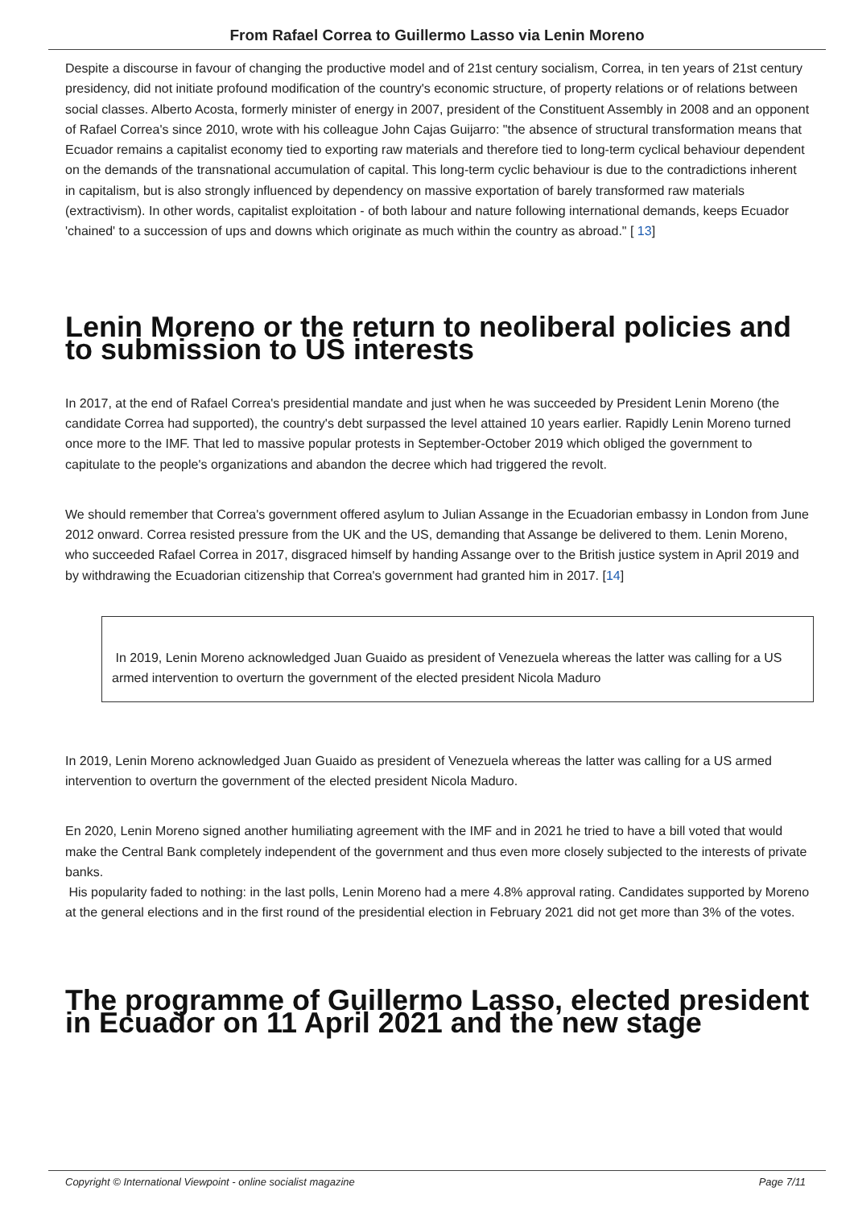From Rafael Correa to Guillermo Lasso via Lenin Moreno
Despite a discourse in favour of changing the productive model and of 21st century socialism, Correa, in ten years of 21st century presidency, did not initiate profound modification of the country's economic structure, of property relations or of relations between social classes. Alberto Acosta, formerly minister of energy in 2007, president of the Constituent Assembly in 2008 and an opponent of Rafael Correa's since 2010, wrote with his colleague John Cajas Guijarro: "the absence of structural transformation means that Ecuador remains a capitalist economy tied to exporting raw materials and therefore tied to long-term cyclical behaviour dependent on the demands of the transnational accumulation of capital. This long-term cyclic behaviour is due to the contradictions inherent in capitalism, but is also strongly influenced by dependency on massive exportation of barely transformed raw materials (extractivism). In other words, capitalist exploitation - of both labour and nature following international demands, keeps Ecuador 'chained' to a succession of ups and downs which originate as much within the country as abroad." [ 13]
Lenin Moreno or the return to neoliberal policies and to submission to US interests
In 2017, at the end of Rafael Correa's presidential mandate and just when he was succeeded by President Lenin Moreno (the candidate Correa had supported), the country's debt surpassed the level attained 10 years earlier. Rapidly Lenin Moreno turned once more to the IMF. That led to massive popular protests in September-October 2019 which obliged the government to capitulate to the people's organizations and abandon the decree which had triggered the revolt.
We should remember that Correa's government offered asylum to Julian Assange in the Ecuadorian embassy in London from June 2012 onward. Correa resisted pressure from the UK and the US, demanding that Assange be delivered to them. Lenin Moreno, who succeeded Rafael Correa in 2017, disgraced himself by handing Assange over to the British justice system in April 2019 and by withdrawing the Ecuadorian citizenship that Correa's government had granted him in 2017. [14]
In 2019, Lenin Moreno acknowledged Juan Guaido as president of Venezuela whereas the latter was calling for a US armed intervention to overturn the government of the elected president Nicola Maduro
In 2019, Lenin Moreno acknowledged Juan Guaido as president of Venezuela whereas the latter was calling for a US armed intervention to overturn the government of the elected president Nicola Maduro.
En 2020, Lenin Moreno signed another humiliating agreement with the IMF and in 2021 he tried to have a bill voted that would make the Central Bank completely independent of the government and thus even more closely subjected to the interests of private banks.
His popularity faded to nothing: in the last polls, Lenin Moreno had a mere 4.8% approval rating. Candidates supported by Moreno at the general elections and in the first round of the presidential election in February 2021 did not get more than 3% of the votes.
The programme of Guillermo Lasso, elected president in Ecuador on 11 April 2021 and the new stage
Copyright © International Viewpoint - online socialist magazine Page 7/11